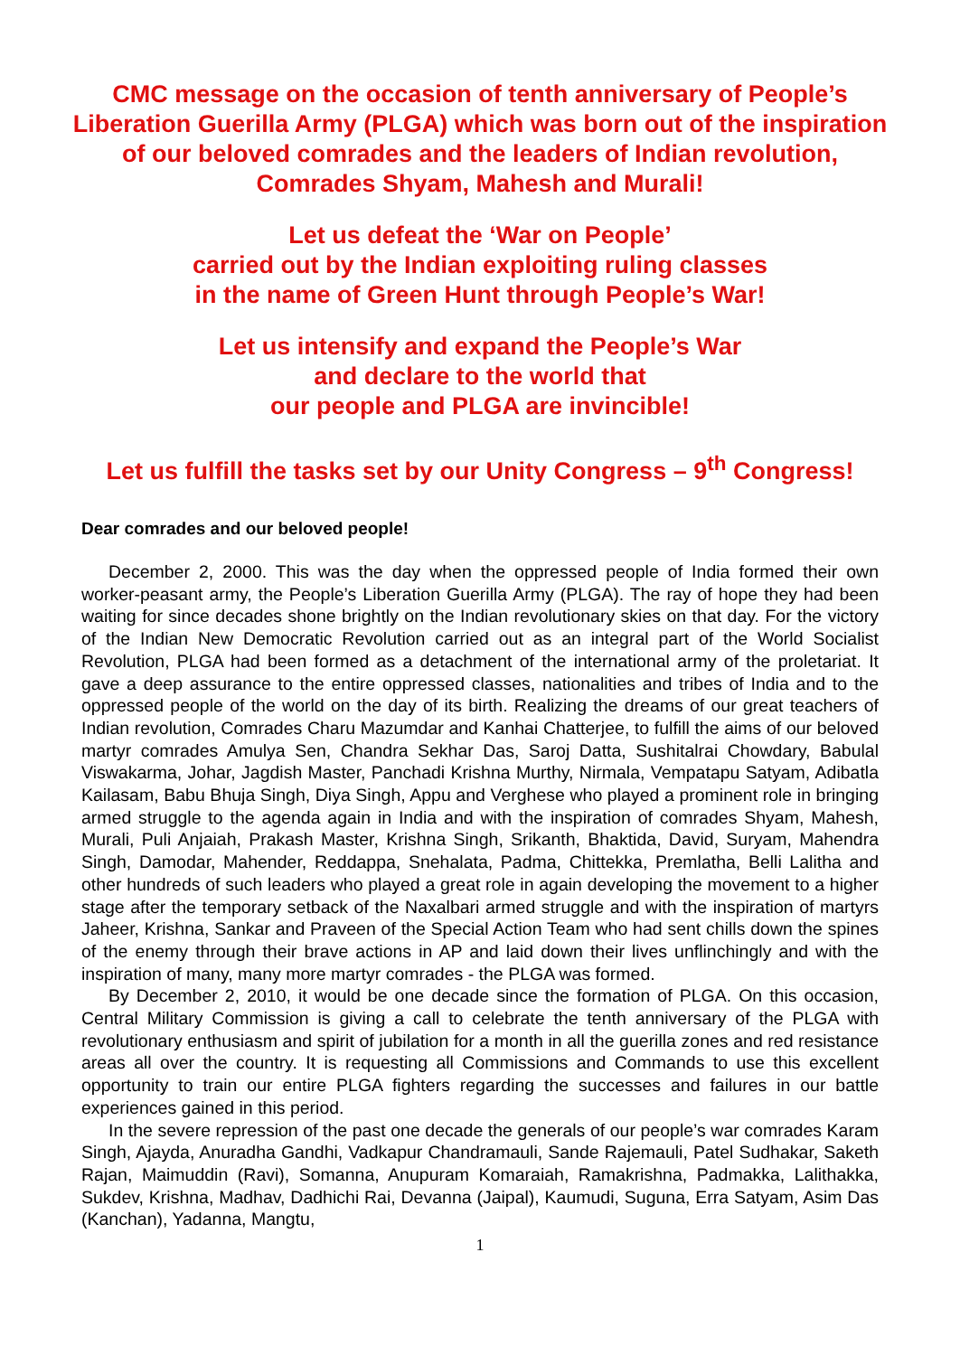CMC message on the occasion of tenth anniversary of People’s Liberation Guerilla Army (PLGA) which was born out of the inspiration of our beloved comrades and the leaders of Indian revolution, Comrades Shyam, Mahesh and Murali!
Let us defeat the ‘War on People’
carried out by the Indian exploiting ruling classes
in the name of Green Hunt through People’s War!
Let us intensify and expand the People’s War
and declare to the world that
our people and PLGA are invincible!
Let us fulfill the tasks set by our Unity Congress – 9<sup>th</sup> Congress!
Dear comrades and our beloved people!
December 2, 2000. This was the day when the oppressed people of India formed their own worker-peasant army, the People’s Liberation Guerilla Army (PLGA). The ray of hope they had been waiting for since decades shone brightly on the Indian revolutionary skies on that day. For the victory of the Indian New Democratic Revolution carried out as an integral part of the World Socialist Revolution, PLGA had been formed as a detachment of the international army of the proletariat. It gave a deep assurance to the entire oppressed classes, nationalities and tribes of India and to the oppressed people of the world on the day of its birth. Realizing the dreams of our great teachers of Indian revolution, Comrades Charu Mazumdar and Kanhai Chatterjee, to fulfill the aims of our beloved martyr comrades Amulya Sen, Chandra Sekhar Das, Saroj Datta, Sushitalrai Chowdary, Babulal Viswakarma, Johar, Jagdish Master, Panchadi Krishna Murthy, Nirmala, Vempatapu Satyam, Adibatla Kailasam, Babu Bhuja Singh, Diya Singh, Appu and Verghese who played a prominent role in bringing armed struggle to the agenda again in India and with the inspiration of comrades Shyam, Mahesh, Murali, Puli Anjaiah, Prakash Master, Krishna Singh, Srikanth, Bhaktida, David, Suryam, Mahendra Singh, Damodar, Mahender, Reddappa, Snehalata, Padma, Chittekka, Premlatha, Belli Lalitha and other hundreds of such leaders who played a great role in again developing the movement to a higher stage after the temporary setback of the Naxalbari armed struggle and with the inspiration of martyrs Jaheer, Krishna, Sankar and Praveen of the Special Action Team who had sent chills down the spines of the enemy through their brave actions in AP and laid down their lives unflinchingly and with the inspiration of many, many more martyr comrades - the PLGA was formed.
By December 2, 2010, it would be one decade since the formation of PLGA. On this occasion, Central Military Commission is giving a call to celebrate the tenth anniversary of the PLGA with revolutionary enthusiasm and spirit of jubilation for a month in all the guerilla zones and red resistance areas all over the country. It is requesting all Commissions and Commands to use this excellent opportunity to train our entire PLGA fighters regarding the successes and failures in our battle experiences gained in this period.
In the severe repression of the past one decade the generals of our people’s war comrades Karam Singh, Ajayda, Anuradha Gandhi, Vadkapur Chandramauli, Sande Rajemauli, Patel Sudhakar, Saketh Rajan, Maimuddin (Ravi), Somanna, Anupuram Komaraiah, Ramakrishna, Padmakka, Lalithakka, Sukdev, Krishna, Madhav, Dadhichi Rai, Devanna (Jaipal), Kaumudi, Suguna, Erra Satyam, Asim Das (Kanchan), Yadanna, Mangtu,
1